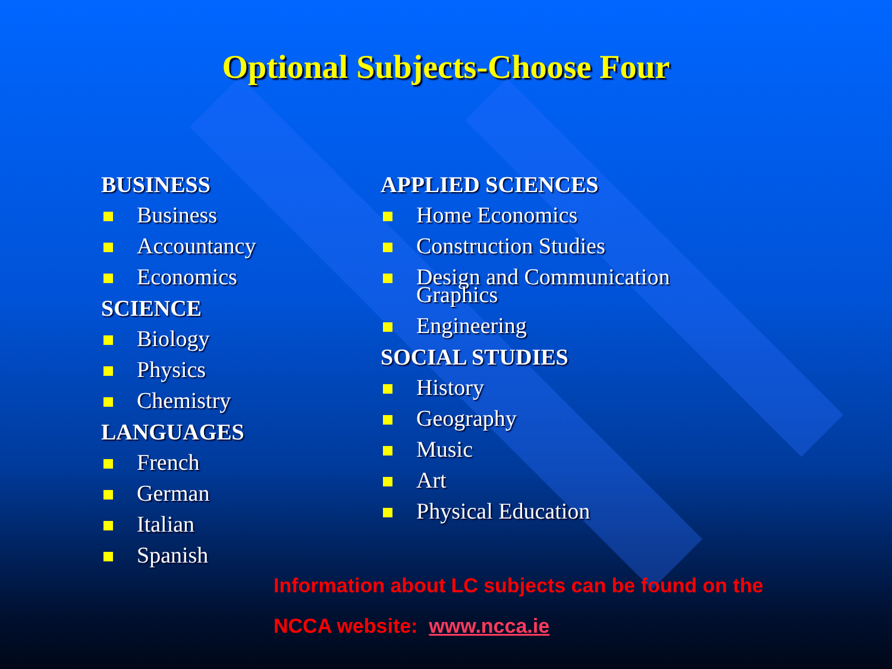Optional Subjects-Choose Four
BUSINESS
Business
Accountancy
Economics
SCIENCE
Biology
Physics
Chemistry
LANGUAGES
French
German
Italian
Spanish
APPLIED SCIENCES
Home Economics
Construction Studies
Design and Communication Graphics
Engineering
SOCIAL STUDIES
History
Geography
Music
Art
Physical Education
Information about LC subjects can be found on the
NCCA website: www.ncca.ie